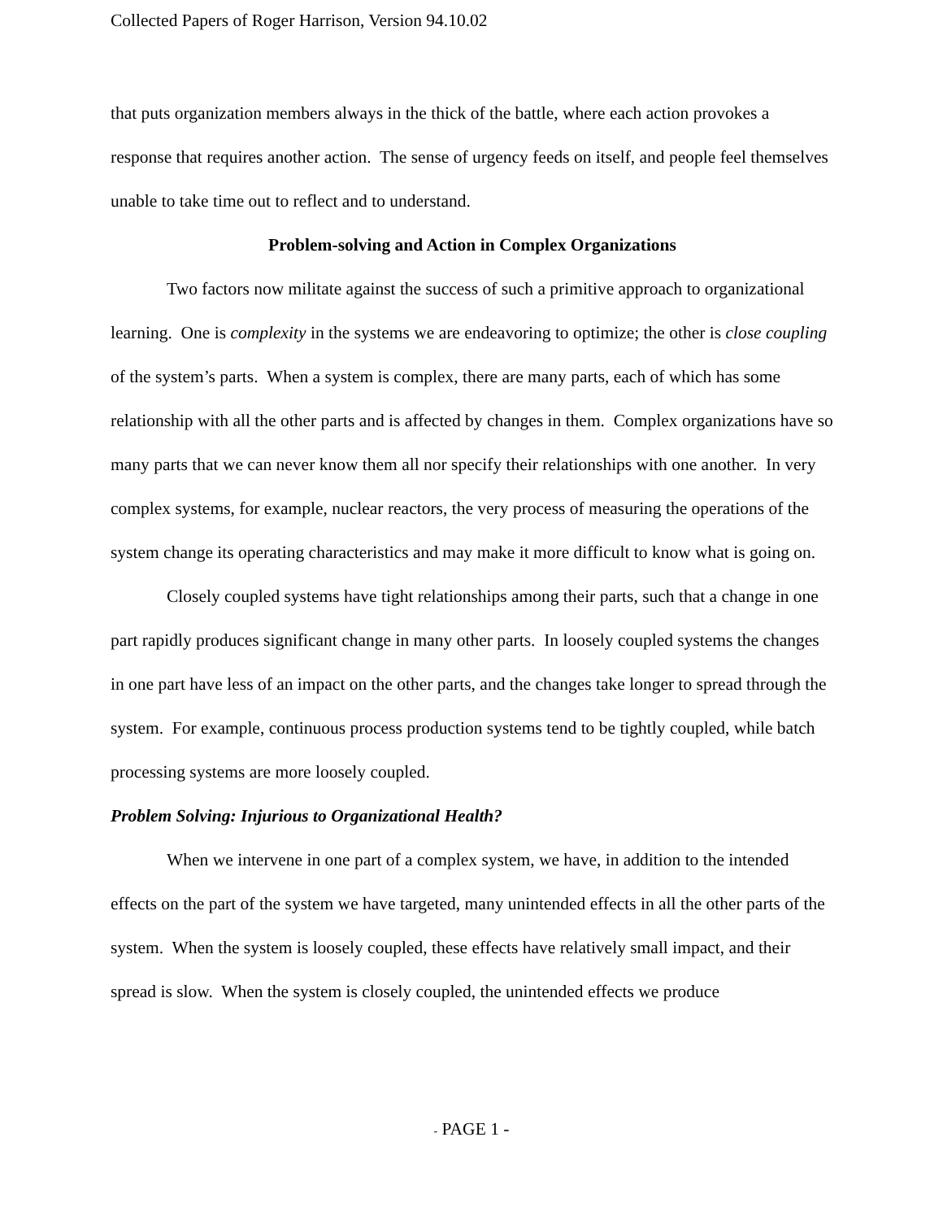Collected Papers of Roger Harrison, Version 94.10.02
that puts organization members always in the thick of the battle, where each action provokes a response that requires another action. The sense of urgency feeds on itself, and people feel themselves unable to take time out to reflect and to understand.
Problem-solving and Action in Complex Organizations
Two factors now militate against the success of such a primitive approach to organizational learning. One is complexity in the systems we are endeavoring to optimize; the other is close coupling of the system’s parts. When a system is complex, there are many parts, each of which has some relationship with all the other parts and is affected by changes in them. Complex organizations have so many parts that we can never know them all nor specify their relationships with one another. In very complex systems, for example, nuclear reactors, the very process of measuring the operations of the system change its operating characteristics and may make it more difficult to know what is going on.
Closely coupled systems have tight relationships among their parts, such that a change in one part rapidly produces significant change in many other parts. In loosely coupled systems the changes in one part have less of an impact on the other parts, and the changes take longer to spread through the system. For example, continuous process production systems tend to be tightly coupled, while batch processing systems are more loosely coupled.
Problem Solving: Injurious to Organizational Health?
When we intervene in one part of a complex system, we have, in addition to the intended effects on the part of the system we have targeted, many unintended effects in all the other parts of the system. When the system is loosely coupled, these effects have relatively small impact, and their spread is slow. When the system is closely coupled, the unintended effects we produce
- PAGE 1 -